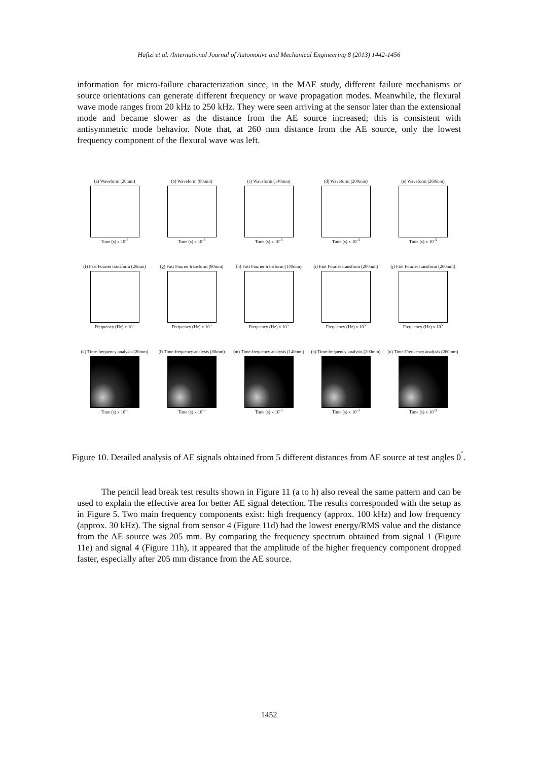Hafizi et al. /International Journal of Automotive and Mechanical Engineering 8 (2013) 1442-1456
information for micro-failure characterization since, in the MAE study, different failure mechanisms or source orientations can generate different frequency or wave propagation modes. Meanwhile, the flexural wave mode ranges from 20 kHz to 250 kHz. They were seen arriving at the sensor later than the extensional mode and became slower as the distance from the AE source increased; this is consistent with antisymmetric mode behavior. Note that, at 260 mm distance from the AE source, only the lowest frequency component of the flexural wave was left.
(a) Waveform (20mm)
Time (s) x 10<sup>-3</sup>
(b) Waveform (80mm)
Time (s) x 10<sup>-3</sup>
(c) Waveform (140mm)
Time (s) x 10<sup>-3</sup>
(d) Waveform (200mm)
Time (s) x 10<sup>-3</sup>
(e) Waveform (260mm)
Time (s) x 10<sup>-3</sup>
(f) Fast Fourier transform (20mm)
Frequency (Hz) x 10<sup>5</sup>
(g) Fast Fourier transform (80mm)
Frequency (Hz) x 10<sup>5</sup>
(h) Fast Fourier transform (140mm)
Frequency (Hz) x 10<sup>5</sup>
(i) Fast Fourier transform (200mm)
Frequency (Hz) x 10<sup>5</sup>
(j) Fast Fourier transform (260mm)
Frequency (Hz) x 10<sup>5</sup>
(k) Time-frequency analysis (20mm)
Time (s) x 10<sup>-3</sup>
(l) Time-frequency analysis (80mm)
Time (s) x 10<sup>-3</sup>
(m) Time-frequency analysis (140mm)
Time (s) x 10<sup>-3</sup>
(n) Time-frequency analysis (200mm)
Time (s) x 10<sup>-3</sup>
(o) Time-Frequency analysis (260mm)
Time (s) x 10<sup>-3</sup>
Figure 10. Detailed analysis of AE signals obtained from 5 different distances from AE source at test angles 0<sup>˚</sup>.
The pencil lead break test results shown in Figure 11 (a to h) also reveal the same pattern and can be used to explain the effective area for better AE signal detection. The results corresponded with the setup as in Figure 5. Two main frequency components exist: high frequency (approx. 100 kHz) and low frequency (approx. 30 kHz). The signal from sensor 4 (Figure 11d) had the lowest energy/RMS value and the distance from the AE source was 205 mm. By comparing the frequency spectrum obtained from signal 1 (Figure 11e) and signal 4 (Figure 11h), it appeared that the amplitude of the higher frequency component dropped faster, especially after 205 mm distance from the AE source.
1452